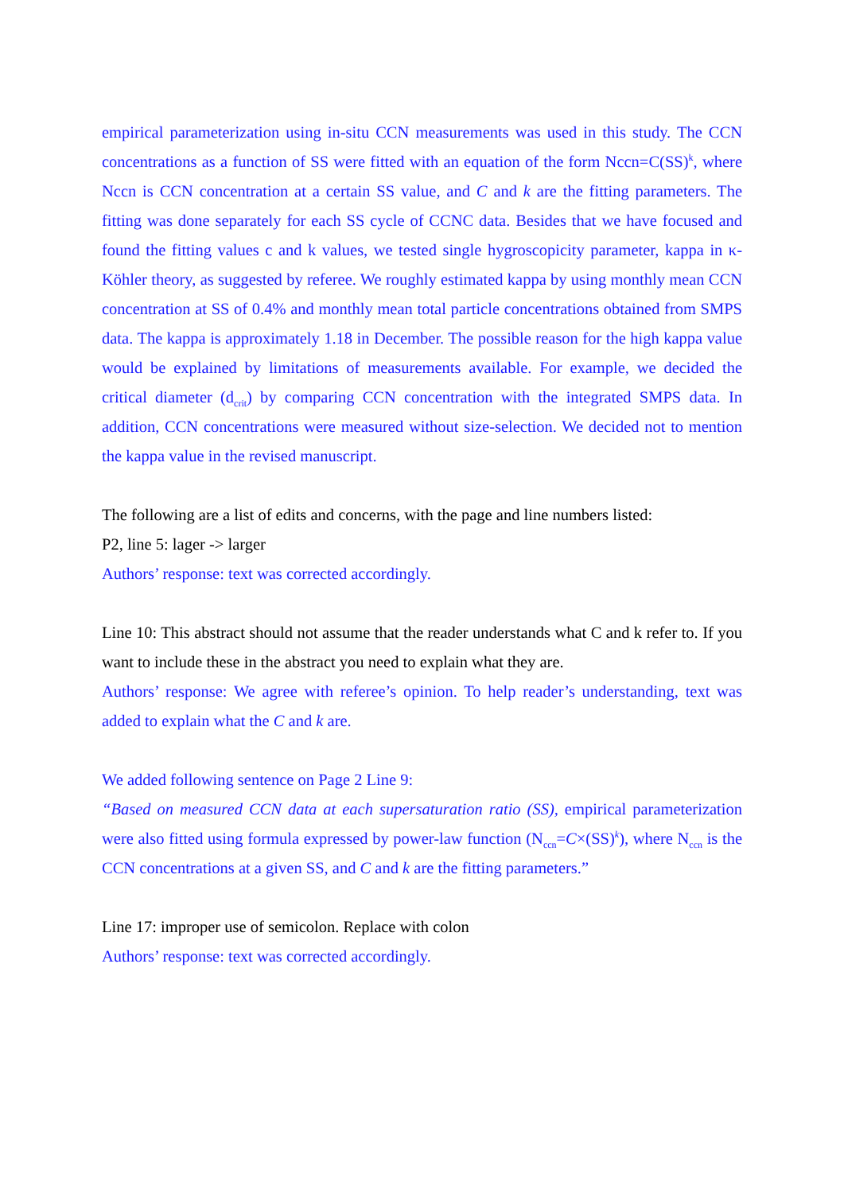empirical parameterization using in-situ CCN measurements was used in this study. The CCN concentrations as a function of SS were fitted with an equation of the form Nccn=C(SS)<sup>k</sup>, where Nccn is CCN concentration at a certain SS value, and C and k are the fitting parameters. The fitting was done separately for each SS cycle of CCNC data. Besides that we have focused and found the fitting values c and k values, we tested single hygroscopicity parameter, kappa in κ-Köhler theory, as suggested by referee. We roughly estimated kappa by using monthly mean CCN concentration at SS of 0.4% and monthly mean total particle concentrations obtained from SMPS data. The kappa is approximately 1.18 in December. The possible reason for the high kappa value would be explained by limitations of measurements available. For example, we decided the critical diameter (d<sub>crit</sub>) by comparing CCN concentration with the integrated SMPS data. In addition, CCN concentrations were measured without size-selection. We decided not to mention the kappa value in the revised manuscript.
The following are a list of edits and concerns, with the page and line numbers listed:
P2, line 5: lager -> larger
Authors’ response: text was corrected accordingly.
Line 10: This abstract should not assume that the reader understands what C and k refer to. If you want to include these in the abstract you need to explain what they are.
Authors’ response: We agree with referee’s opinion. To help reader’s understanding, text was added to explain what the C and k are.
We added following sentence on Page 2 Line 9:
“Based on measured CCN data at each supersaturation ratio (SS), empirical parameterization were also fitted using formula expressed by power-law function (N<sub>ccn</sub>=C×(SS)<sup>k</sup>), where N<sub>ccn</sub> is the CCN concentrations at a given SS, and C and k are the fitting parameters.”
Line 17: improper use of semicolon. Replace with colon
Authors’ response: text was corrected accordingly.